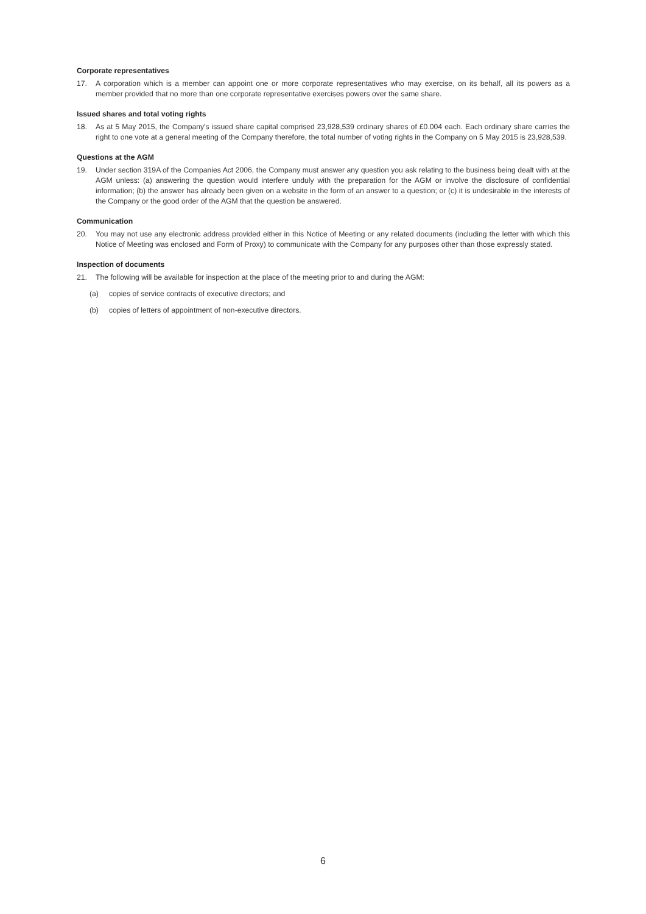Corporate representatives
17. A corporation which is a member can appoint one or more corporate representatives who may exercise, on its behalf, all its powers as a member provided that no more than one corporate representative exercises powers over the same share.
Issued shares and total voting rights
18. As at 5 May 2015, the Company's issued share capital comprised 23,928,539 ordinary shares of £0.004 each. Each ordinary share carries the right to one vote at a general meeting of the Company therefore, the total number of voting rights in the Company on 5 May 2015 is 23,928,539.
Questions at the AGM
19. Under section 319A of the Companies Act 2006, the Company must answer any question you ask relating to the business being dealt with at the AGM unless: (a) answering the question would interfere unduly with the preparation for the AGM or involve the disclosure of confidential information; (b) the answer has already been given on a website in the form of an answer to a question; or (c) it is undesirable in the interests of the Company or the good order of the AGM that the question be answered.
Communication
20. You may not use any electronic address provided either in this Notice of Meeting or any related documents (including the letter with which this Notice of Meeting was enclosed and Form of Proxy) to communicate with the Company for any purposes other than those expressly stated.
Inspection of documents
21. The following will be available for inspection at the place of the meeting prior to and during the AGM:
(a) copies of service contracts of executive directors; and
(b) copies of letters of appointment of non-executive directors.
6